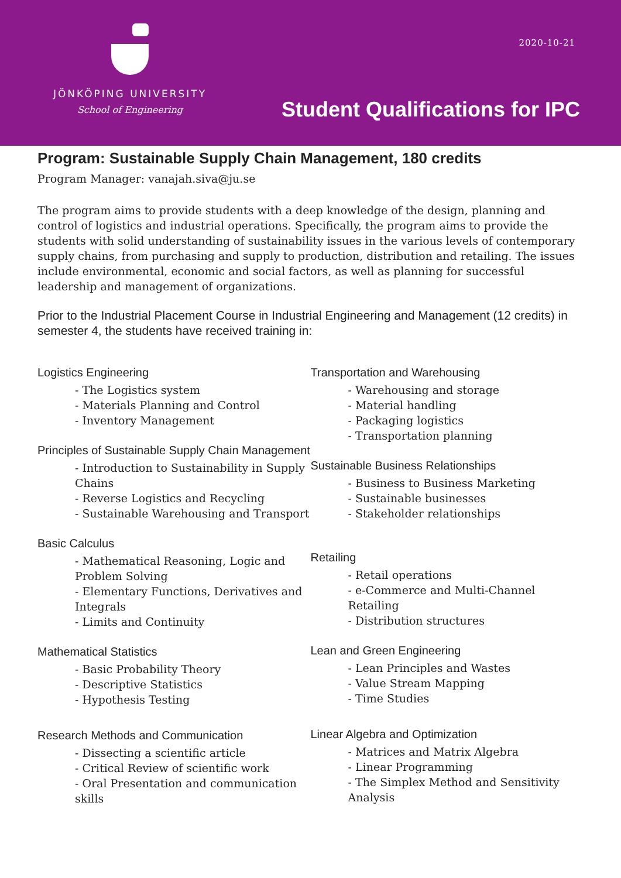JÖNKÖPING UNIVERSITY
School of Engineering
2020-10-21
Student Qualifications for IPC
Program: Sustainable Supply Chain Management, 180 credits
Program Manager: vanajah.siva@ju.se
The program aims to provide students with a deep knowledge of the design, planning and control of logistics and industrial operations. Specifically, the program aims to provide the students with solid understanding of sustainability issues in the various levels of contemporary supply chains, from purchasing and supply to production, distribution and retailing. The issues include environmental, economic and social factors, as well as planning for successful leadership and management of organizations.
Prior to the Industrial Placement Course in Industrial Engineering and Management (12 credits) in semester 4, the students have received training in:
Logistics Engineering
- The Logistics system
- Materials Planning and Control
- Inventory Management
Principles of Sustainable Supply Chain Management
- Introduction to Sustainability in Supply Chains
- Reverse Logistics and Recycling
- Sustainable Warehousing and Transport
Basic Calculus
- Mathematical Reasoning, Logic and Problem Solving
- Elementary Functions, Derivatives and Integrals
- Limits and Continuity
Mathematical Statistics
- Basic Probability Theory
- Descriptive Statistics
- Hypothesis Testing
Research Methods and Communication
- Dissecting a scientific article
- Critical Review of scientific work
- Oral Presentation and communication skills
Transportation and Warehousing
- Warehousing and storage
- Material handling
- Packaging logistics
- Transportation planning
Sustainable Business Relationships
- Business to Business Marketing
- Sustainable businesses
- Stakeholder relationships
Retailing
- Retail operations
- e-Commerce and Multi-Channel Retailing
- Distribution structures
Lean and Green Engineering
- Lean Principles and Wastes
- Value Stream Mapping
- Time Studies
Linear Algebra and Optimization
- Matrices and Matrix Algebra
- Linear Programming
- The Simplex Method and Sensitivity Analysis